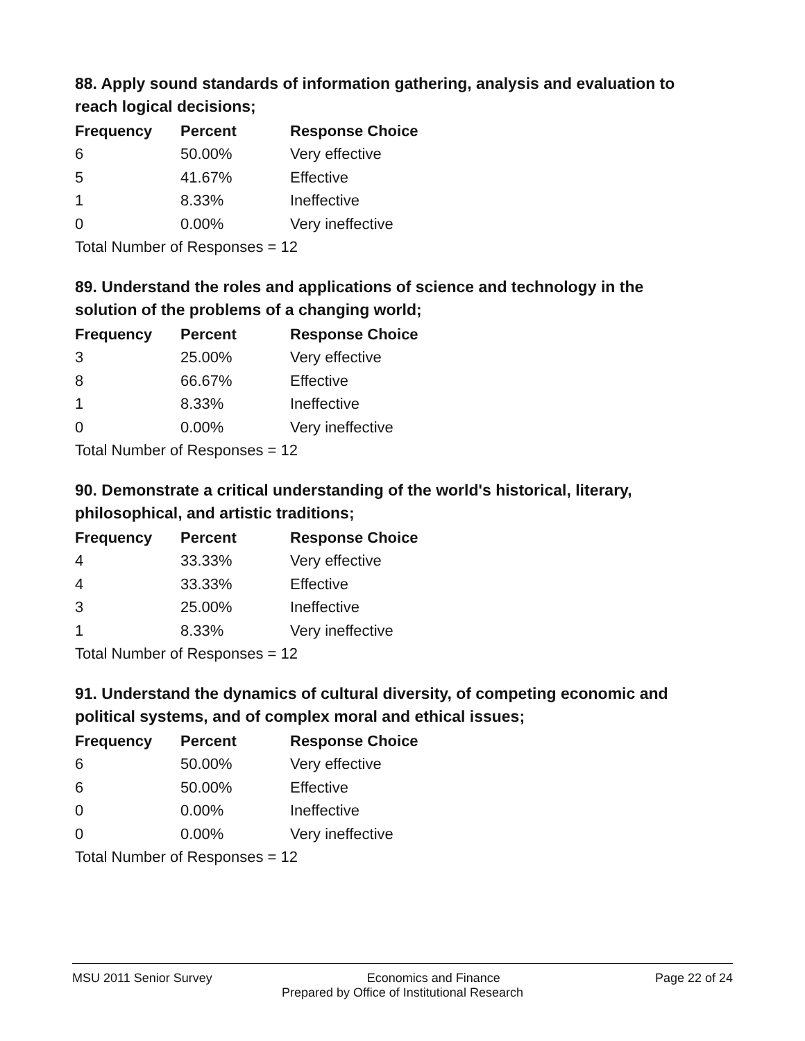88. Apply sound standards of information gathering, analysis and evaluation to reach logical decisions;
| Frequency | Percent | Response Choice |
| --- | --- | --- |
| 6 | 50.00% | Very effective |
| 5 | 41.67% | Effective |
| 1 | 8.33% | Ineffective |
| 0 | 0.00% | Very ineffective |
| Total Number of Responses = 12 | | |
89. Understand the roles and applications of science and technology in the solution of the problems of a changing world;
| Frequency | Percent | Response Choice |
| --- | --- | --- |
| 3 | 25.00% | Very effective |
| 8 | 66.67% | Effective |
| 1 | 8.33% | Ineffective |
| 0 | 0.00% | Very ineffective |
| Total Number of Responses = 12 | | |
90. Demonstrate a critical understanding of the world's historical, literary, philosophical, and artistic traditions;
| Frequency | Percent | Response Choice |
| --- | --- | --- |
| 4 | 33.33% | Very effective |
| 4 | 33.33% | Effective |
| 3 | 25.00% | Ineffective |
| 1 | 8.33% | Very ineffective |
| Total Number of Responses = 12 | | |
91. Understand the dynamics of cultural diversity, of competing economic and political systems, and of complex moral and ethical issues;
| Frequency | Percent | Response Choice |
| --- | --- | --- |
| 6 | 50.00% | Very effective |
| 6 | 50.00% | Effective |
| 0 | 0.00% | Ineffective |
| 0 | 0.00% | Very ineffective |
| Total Number of Responses = 12 | | |
MSU 2011 Senior Survey Economics and Finance Page 22 of 24
Prepared by Office of Institutional Research